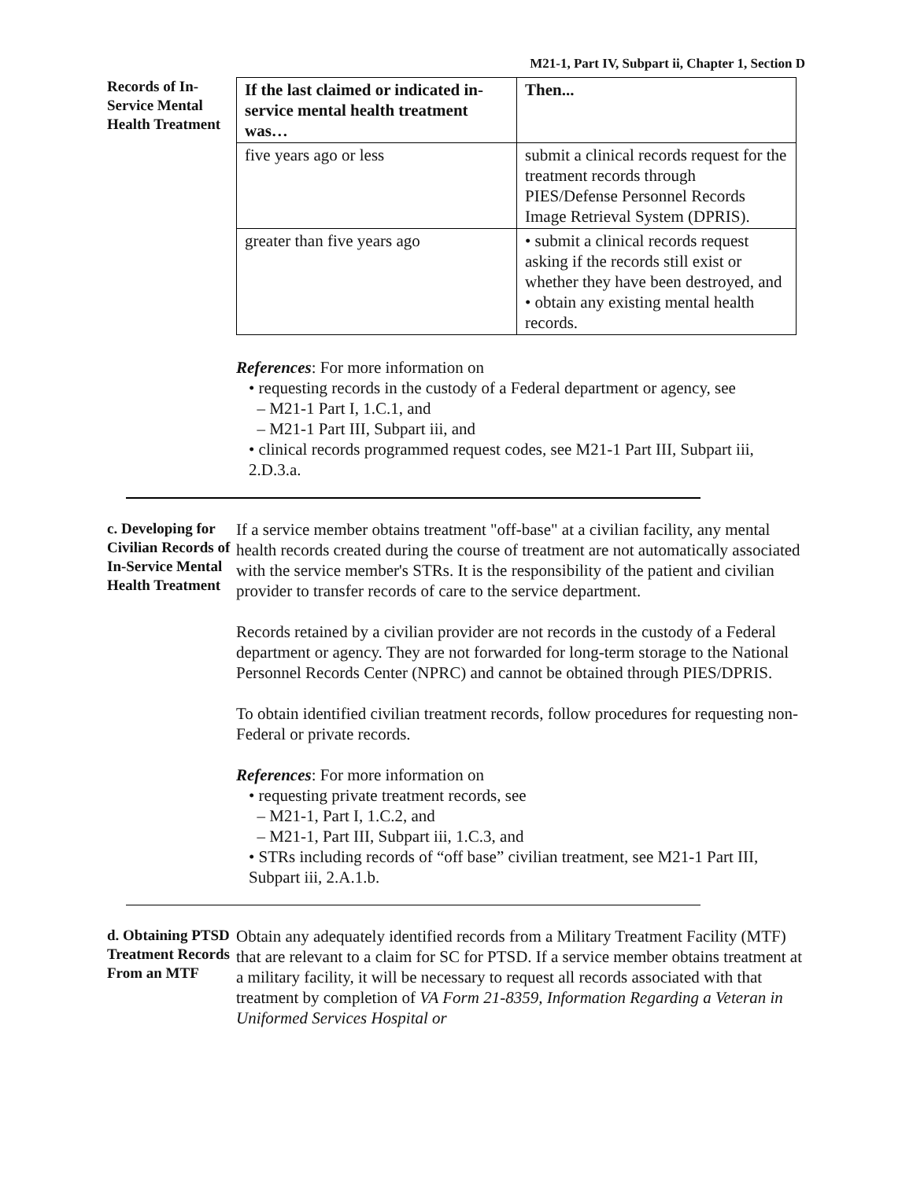M21-1, Part IV, Subpart ii, Chapter 1, Section D
Records of In-Service Mental Health Treatment
| If the last claimed or indicated in-service mental health treatment was… | Then... |
| --- | --- |
| five years ago or less | submit a clinical records request for the treatment records through PIES/Defense Personnel Records Image Retrieval System (DPRIS). |
| greater than five years ago | • submit a clinical records request asking if the records still exist or whether they have been destroyed, and • obtain any existing mental health records. |
References: For more information on
• requesting records in the custody of a Federal department or agency, see
– M21-1 Part I, 1.C.1, and
– M21-1 Part III, Subpart iii, and
• clinical records programmed request codes, see M21-1 Part III, Subpart iii, 2.D.3.a.
c. Developing for Civilian Records of In-Service Mental Health Treatment
If a service member obtains treatment "off-base" at a civilian facility, any mental health records created during the course of treatment are not automatically associated with the service member's STRs. It is the responsibility of the patient and civilian provider to transfer records of care to the service department.
Records retained by a civilian provider are not records in the custody of a Federal department or agency. They are not forwarded for long-term storage to the National Personnel Records Center (NPRC) and cannot be obtained through PIES/DPRIS.
To obtain identified civilian treatment records, follow procedures for requesting non-Federal or private records.
References: For more information on
• requesting private treatment records, see
– M21-1, Part I, 1.C.2, and
– M21-1, Part III, Subpart iii, 1.C.3, and
• STRs including records of “off base” civilian treatment, see M21-1 Part III, Subpart iii, 2.A.1.b.
d. Obtaining PTSD Treatment Records From an MTF
Obtain any adequately identified records from a Military Treatment Facility (MTF) that are relevant to a claim for SC for PTSD. If a service member obtains treatment at a military facility, it will be necessary to request all records associated with that treatment by completion of VA Form 21-8359, Information Regarding a Veteran in Uniformed Services Hospital or